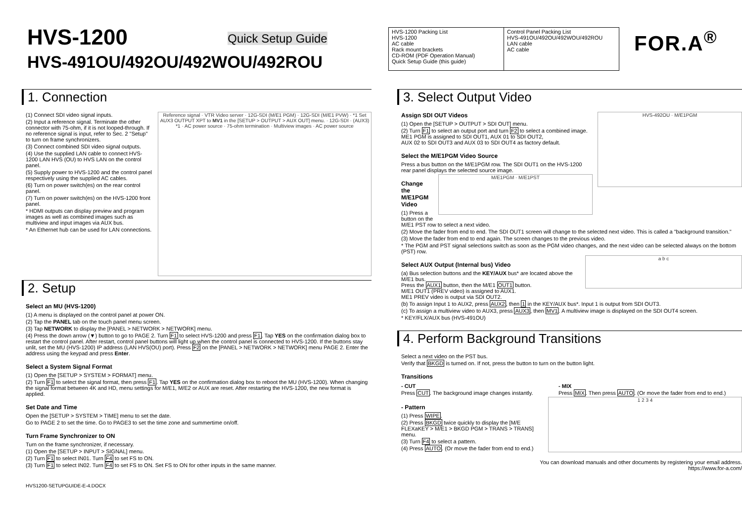HVS-1200 Quick Setup Guide
HVS-491OU/492OU/492WOU/492ROU
| HVS-1200 Packing List HVS-1200 AC cable Rack mount brackets CD-ROM (PDF Operation Manual) Quick Setup Guide (this guide) | Control Panel Packing List HVS-491OU/492OU/492WOU/492ROU LAN cable AC cable |
FOR.A<sup>®</sup>
1. Connection
Reference signal · VTR Video server · 12G-SDI (M/E1 PGM) · 12G-SDI (M/E1 PVW) · *1 Set AUX3 OUTPUT XPT to MV1 in the [SETUP > OUTPUT > AUX OUT] menu. · 12G-SDI · (AUX3) *1 · AC power source · 75-ohm termination · Multiview images · AC power source
(1) Connect SDI video signal inputs.
(2) Input a reference signal. Terminate the other connector with 75-ohm, if it is not looped-through. If no reference signal is input, refer to Sec. 2 "Setup" to turn on frame synchronizers.
(3) Connect combined SDI video signal outputs.
(4) Use the supplied LAN cable to connect HVS-1200 LAN HVS (OU) to HVS LAN on the control panel.
(5) Supply power to HVS-1200 and the control panel respectively using the supplied AC cables.
(6) Turn on power switch(es) on the rear control panel.
(7) Turn on power switch(es) on the HVS-1200 front panel.
* HDMI outputs can display preview and program images as well as combined images such as multiview and input images via AUX bus.
* An Ethernet hub can be used for LAN connections.
2. Setup
Select an MU (HVS-1200)
(1) A menu is displayed on the control panel at power ON.
(2) Tap the PANEL tab on the touch panel menu screen.
(3) Tap NETWORK to display the [PANEL > NETWORK > NETWORK] menu.
(4) Press the down arrow (▼) button to go to PAGE 2. Turn F1 to select HVS-1200 and press F1. Tap YES on the confirmation dialog box to restart the control panel. After restart, control panel buttons will light up when the control panel is connected to HVS-1200. If the buttons stay unlit, set the MU (HVS-1200) IP address (LAN HVS(OU) port). Press F2 on the [PANEL > NETWORK > NETWORK] menu PAGE 2. Enter the address using the keypad and press Enter.
Select a System Signal Format
(1) Open the [SETUP > SYSTEM > FORMAT] menu.
(2) Turn F1 to select the signal format, then press F1. Tap YES on the confirmation dialog box to reboot the MU (HVS-1200). When changing the signal format between 4K and HD, menu settings for M/E1, M/E2 or AUX are reset. After restarting the HVS-1200, the new format is applied.
Set Date and Time
Open the [SETUP > SYSTEM > TIME] menu to set the date.
Go to PAGE 2 to set the time. Go to PAGE3 to set the time zone and summertime on/off.
Turn Frame Synchronizer to ON
Turn on the frame synchronizer, if necessary.
(1) Open the [SETUP > INPUT > SIGNAL] menu.
(2) Turn F1 to select IN01. Turn F4 to set FS to ON.
(3) Turn F1 to select IN02. Turn F4 to set FS to ON. Set FS to ON for other inputs in the same manner.
HVS1200-SETUPGUIDE-E-4.DOCX
3. Select Output Video
HVS-492OU · M/E1PGM
Assign SDI OUT Videos
(1) Open the [SETUP > OUTPUT > SDI OUT] menu.
(2) Turn F1 to select an output port and turn F2 to select a combined image.
ME1 PGM is assigned to SDI OUT1, AUX 01 to SDI OUT2,
AUX 02 to SDI OUT3 and AUX 03 to SDI OUT4 as factory default.
Select the M/E1PGM Video Source
Press a bus button on the M/E1PGM row. The SDI OUT1 on the HVS-1200 rear panel displays the selected source image.
M/E1PGM · M/E1PST
Change the M/E1PGM Video
(1) Press a button on the M/E1 PST row to select a next video.
(2) Move the fader from end to end. The SDI OUT1 screen will change to the selected next video. This is called a "background transition."
(3) Move the fader from end to end again. The screen changes to the previous video.
* The PGM and PST signal selections switch as soon as the PGM video changes, and the next video can be selected always on the bottom (PST) row.
a b c
Select AUX Output (Internal bus) Video
(a) Bus selection buttons and the KEY/AUX bus* are located above the M/E1 bus.
Press the AUX1 button, then the M/E1 OUT1 button.
M/E1 OUT1 (PREV video) is assigned to AUX1.
ME1 PREV video is output via SDI OUT2.
(b) To assign Input 1 to AUX2, press AUX2, then 1 in the KEY/AUX bus*. Input 1 is output from SDI OUT3.
(c) To assign a multiview video to AUX3, press AUX3, then MV1. A multiview image is displayed on the SDI OUT4 screen.
* KEY/FLX/AUX bus (HVS-491OU)
4. Perform Background Transitions
Select a next video on the PST bus.
Verify that BKGD is turned on. If not, press the button to turn on the button light.
Transitions
- CUT
Press CUT. The background image changes instantly.
- MIX
Press MIX. Then press AUTO. (Or move the fader from end to end.)
1 2 3 4
- Pattern
(1) Press WIPE.
(2) Press BKGD twice quickly to display the [M/E FLEXaKEY > M/E1 > BKGD PGM > TRANS > TRANS] menu.
(3) Turn F4 to select a pattern.
(4) Press AUTO. (Or move the fader from end to end.)
You can download manuals and other documents by registering your email address.
https://www.for-a.com/